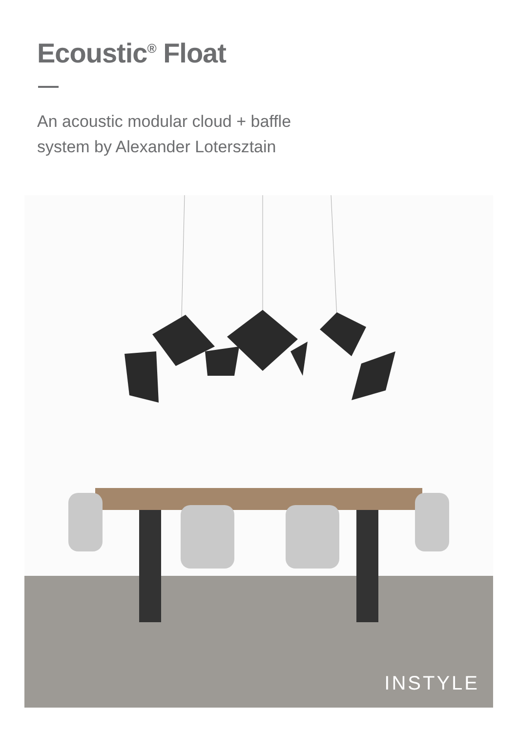Ecoustic<sup>®</sup> Float
An acoustic modular cloud + baffle
system by Alexander Lotersztain
INSTYLE